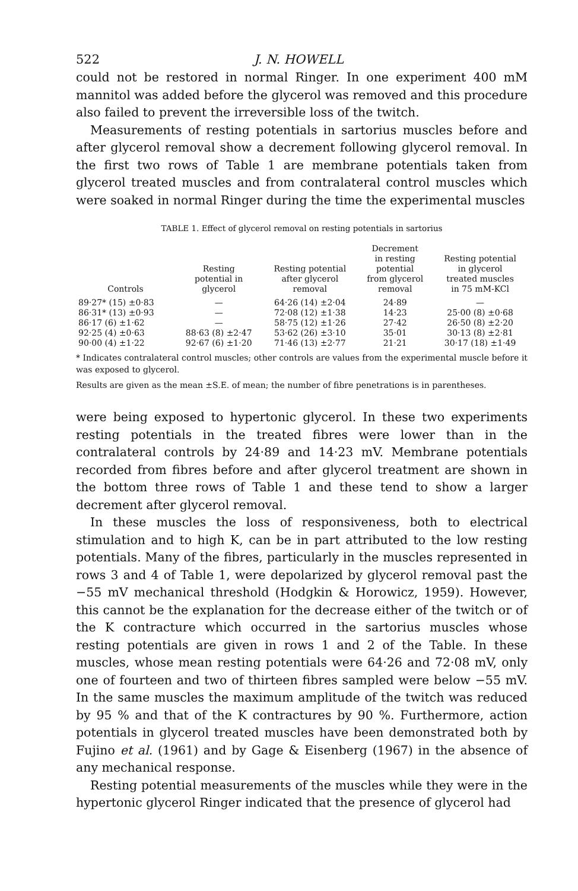522 J. N. HOWELL
could not be restored in normal Ringer. In one experiment 400 mM mannitol was added before the glycerol was removed and this procedure also failed to prevent the irreversible loss of the twitch.
Measurements of resting potentials in sartorius muscles before and after glycerol removal show a decrement following glycerol removal. In the first two rows of Table 1 are membrane potentials taken from glycerol treated muscles and from contralateral control muscles which were soaked in normal Ringer during the time the experimental muscles
TABLE 1. Effect of glycerol removal on resting potentials in sartorius
| Controls | Resting potential in glycerol | Resting potential after glycerol removal | Decrement in resting potential from glycerol removal | Resting potential in glycerol treated muscles in 75 mM-KCl |
| --- | --- | --- | --- | --- |
| 89·27* (15) ±0·83 | — | 64·26 (14) ±2·04 | 24·89 | — |
| 86·31* (13) ±0·93 | — | 72·08 (12) ±1·38 | 14·23 | 25·00 (8) ±0·68 |
| 86·17 (6) ±1·62 | — | 58·75 (12) ±1·26 | 27·42 | 26·50 (8) ±2·20 |
| 92·25 (4) ±0·63 | 88·63 (8) ±2·47 | 53·62 (26) ±3·10 | 35·01 | 30·13 (8) ±2·81 |
| 90·00 (4) ±1·22 | 92·67 (6) ±1·20 | 71·46 (13) ±2·77 | 21·21 | 30·17 (18) ±1·49 |
* Indicates contralateral control muscles; other controls are values from the experimental muscle before it was exposed to glycerol.
Results are given as the mean ±S.E. of mean; the number of fibre penetrations is in parentheses.
were being exposed to hypertonic glycerol. In these two experiments resting potentials in the treated fibres were lower than in the contralateral controls by 24·89 and 14·23 mV. Membrane potentials recorded from fibres before and after glycerol treatment are shown in the bottom three rows of Table 1 and these tend to show a larger decrement after glycerol removal.
In these muscles the loss of responsiveness, both to electrical stimulation and to high K, can be in part attributed to the low resting potentials. Many of the fibres, particularly in the muscles represented in rows 3 and 4 of Table 1, were depolarized by glycerol removal past the −55 mV mechanical threshold (Hodgkin & Horowicz, 1959). However, this cannot be the explanation for the decrease either of the twitch or of the K contracture which occurred in the sartorius muscles whose resting potentials are given in rows 1 and 2 of the Table. In these muscles, whose mean resting potentials were 64·26 and 72·08 mV, only one of fourteen and two of thirteen fibres sampled were below −55 mV. In the same muscles the maximum amplitude of the twitch was reduced by 95 % and that of the K contractures by 90 %. Furthermore, action potentials in glycerol treated muscles have been demonstrated both by Fujino et al. (1961) and by Gage & Eisenberg (1967) in the absence of any mechanical response.
Resting potential measurements of the muscles while they were in the hypertonic glycerol Ringer indicated that the presence of glycerol had